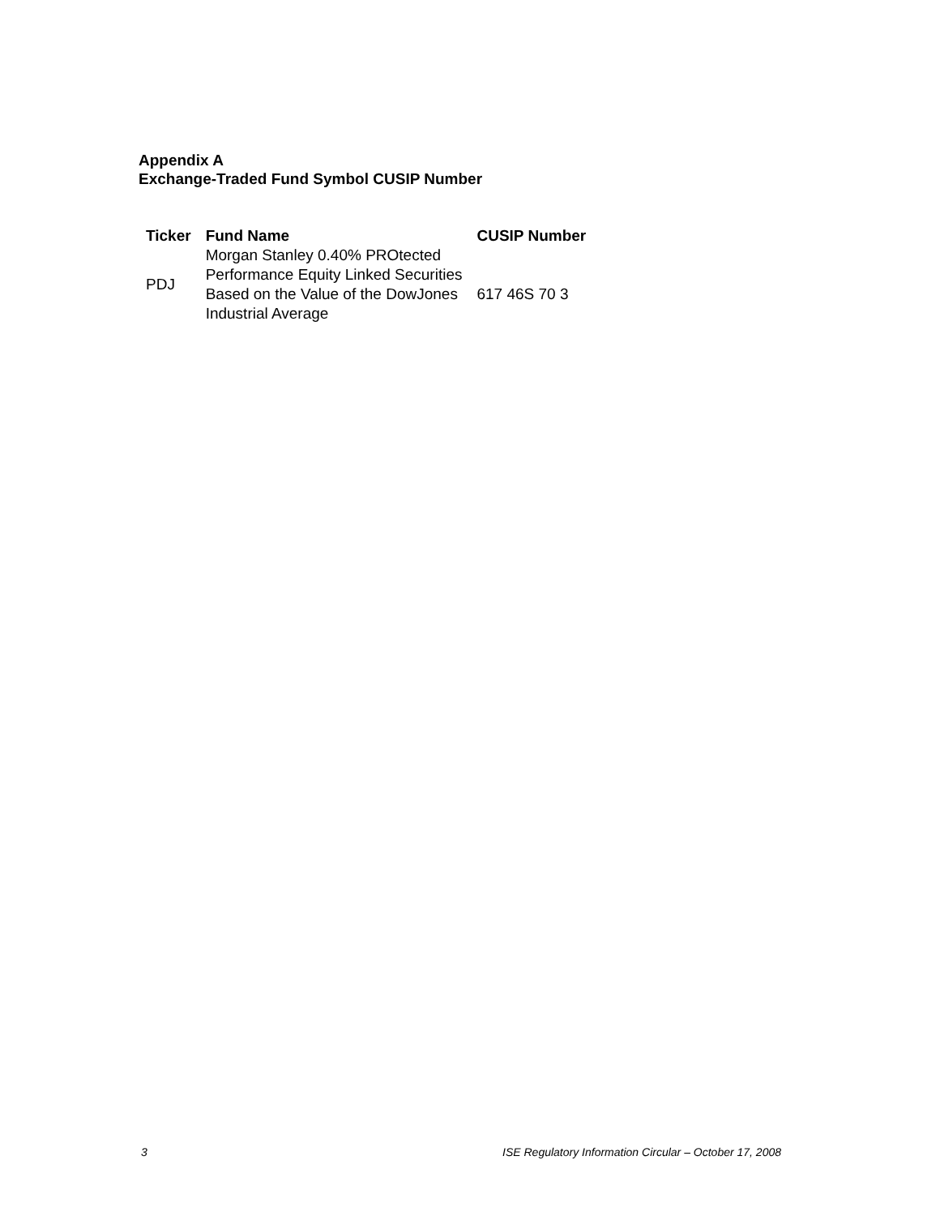Appendix A
Exchange-Traded Fund Symbol CUSIP Number
| Ticker | Fund Name | CUSIP Number |
| --- | --- | --- |
| PDJ | Morgan Stanley 0.40% PROtected Performance Equity Linked Securities Based on the Value of the DowJones Industrial Average | 617 46S 70 3 |
3 ISE Regulatory Information Circular – October 17, 2008